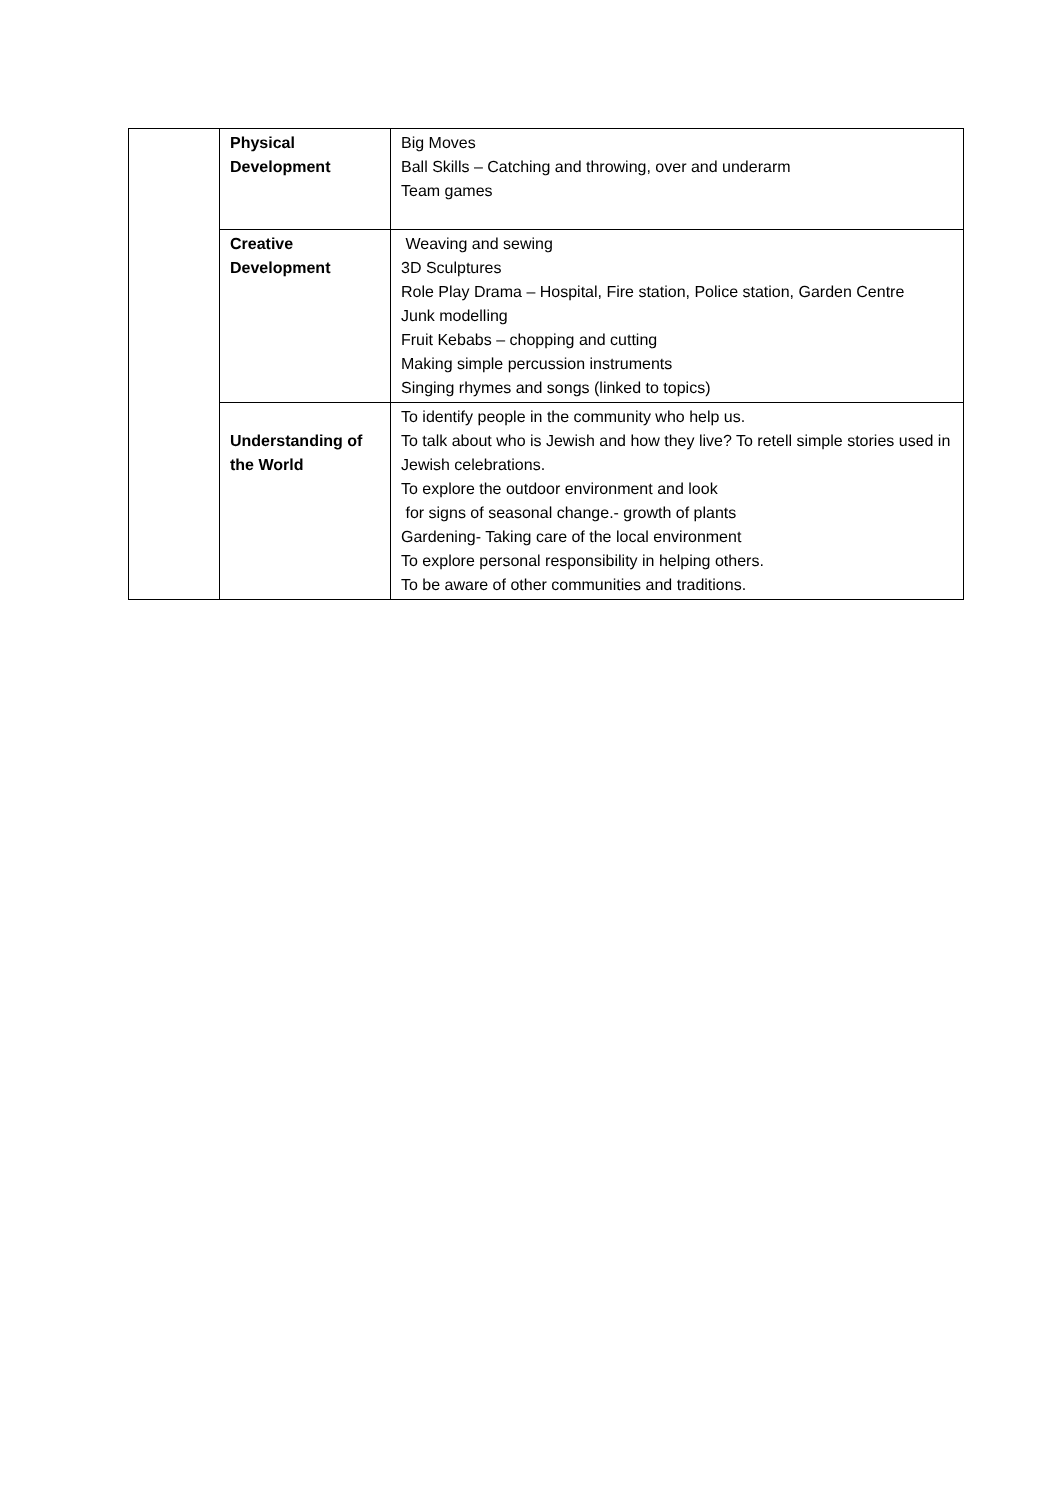| | Physical Development | Big Moves Ball Skills – Catching and throwing, over and underarm Team games |
| | Creative Development | Weaving and sewing 3D Sculptures Role Play Drama – Hospital, Fire station, Police station, Garden Centre Junk modelling Fruit Kebabs – chopping and cutting Making simple percussion instruments Singing rhymes and songs (linked to topics) |
| | Understanding of the World | To identify people in the community who help us. To talk about who is Jewish and how they live? To retell simple stories used in Jewish celebrations. To explore the outdoor environment and look for signs of seasonal change.- growth of plants Gardening- Taking care of the local environment To explore personal responsibility in helping others. To be aware of other communities and traditions. |